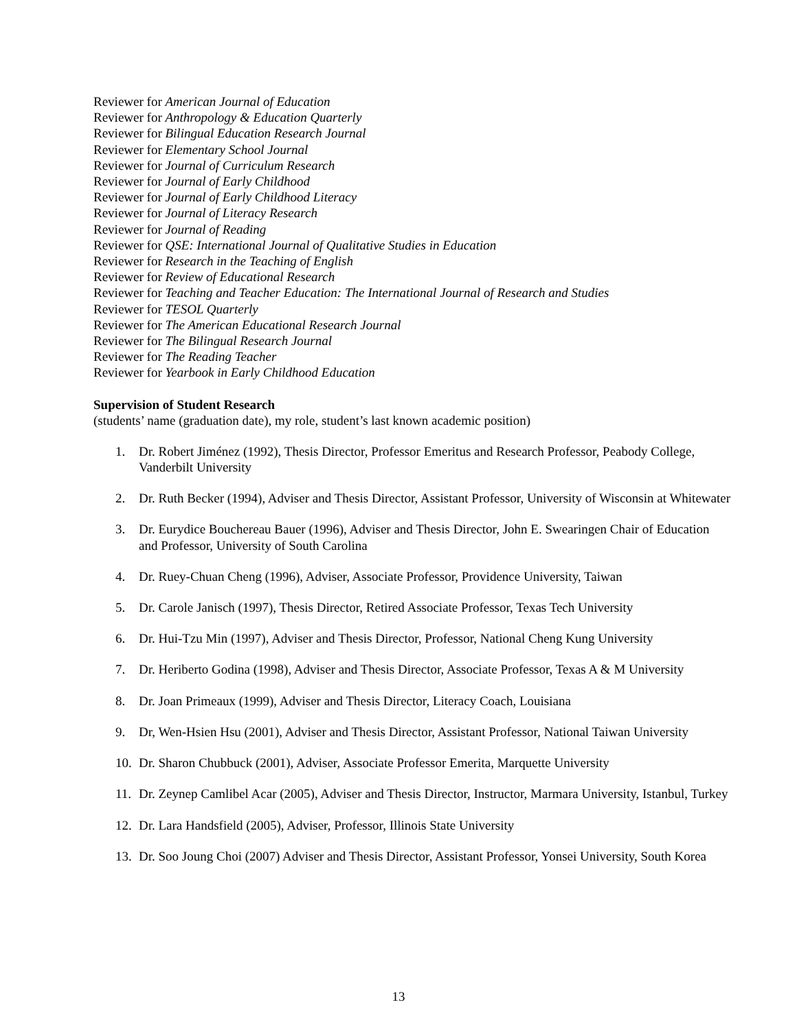Reviewer for American Journal of Education
Reviewer for Anthropology & Education Quarterly
Reviewer for Bilingual Education Research Journal
Reviewer for Elementary School Journal
Reviewer for Journal of Curriculum Research
Reviewer for Journal of Early Childhood
Reviewer for Journal of Early Childhood Literacy
Reviewer for Journal of Literacy Research
Reviewer for Journal of Reading
Reviewer for QSE: International Journal of Qualitative Studies in Education
Reviewer for Research in the Teaching of English
Reviewer for Review of Educational Research
Reviewer for Teaching and Teacher Education: The International Journal of Research and Studies
Reviewer for TESOL Quarterly
Reviewer for The American Educational Research Journal
Reviewer for The Bilingual Research Journal
Reviewer for The Reading Teacher
Reviewer for Yearbook in Early Childhood Education
Supervision of Student Research
(students’ name (graduation date), my role, student’s last known academic position)
1. Dr. Robert Jiménez (1992), Thesis Director, Professor Emeritus and Research Professor, Peabody College, Vanderbilt University
2. Dr. Ruth Becker (1994), Adviser and Thesis Director, Assistant Professor, University of Wisconsin at Whitewater
3. Dr. Eurydice Bouchereau Bauer (1996), Adviser and Thesis Director, John E. Swearingen Chair of Education and Professor, University of South Carolina
4. Dr. Ruey-Chuan Cheng (1996), Adviser, Associate Professor, Providence University, Taiwan
5. Dr. Carole Janisch (1997), Thesis Director, Retired Associate Professor, Texas Tech University
6. Dr. Hui-Tzu Min (1997), Adviser and Thesis Director, Professor, National Cheng Kung University
7. Dr. Heriberto Godina (1998), Adviser and Thesis Director, Associate Professor, Texas A & M University
8. Dr. Joan Primeaux (1999), Adviser and Thesis Director, Literacy Coach, Louisiana
9. Dr, Wen-Hsien Hsu (2001), Adviser and Thesis Director, Assistant Professor, National Taiwan University
10. Dr. Sharon Chubbuck (2001), Adviser, Associate Professor Emerita, Marquette University
11. Dr. Zeynep Camlibel Acar (2005), Adviser and Thesis Director, Instructor, Marmara University, Istanbul, Turkey
12. Dr. Lara Handsfield (2005), Adviser, Professor, Illinois State University
13. Dr. Soo Joung Choi (2007) Adviser and Thesis Director, Assistant Professor, Yonsei University, South Korea
13